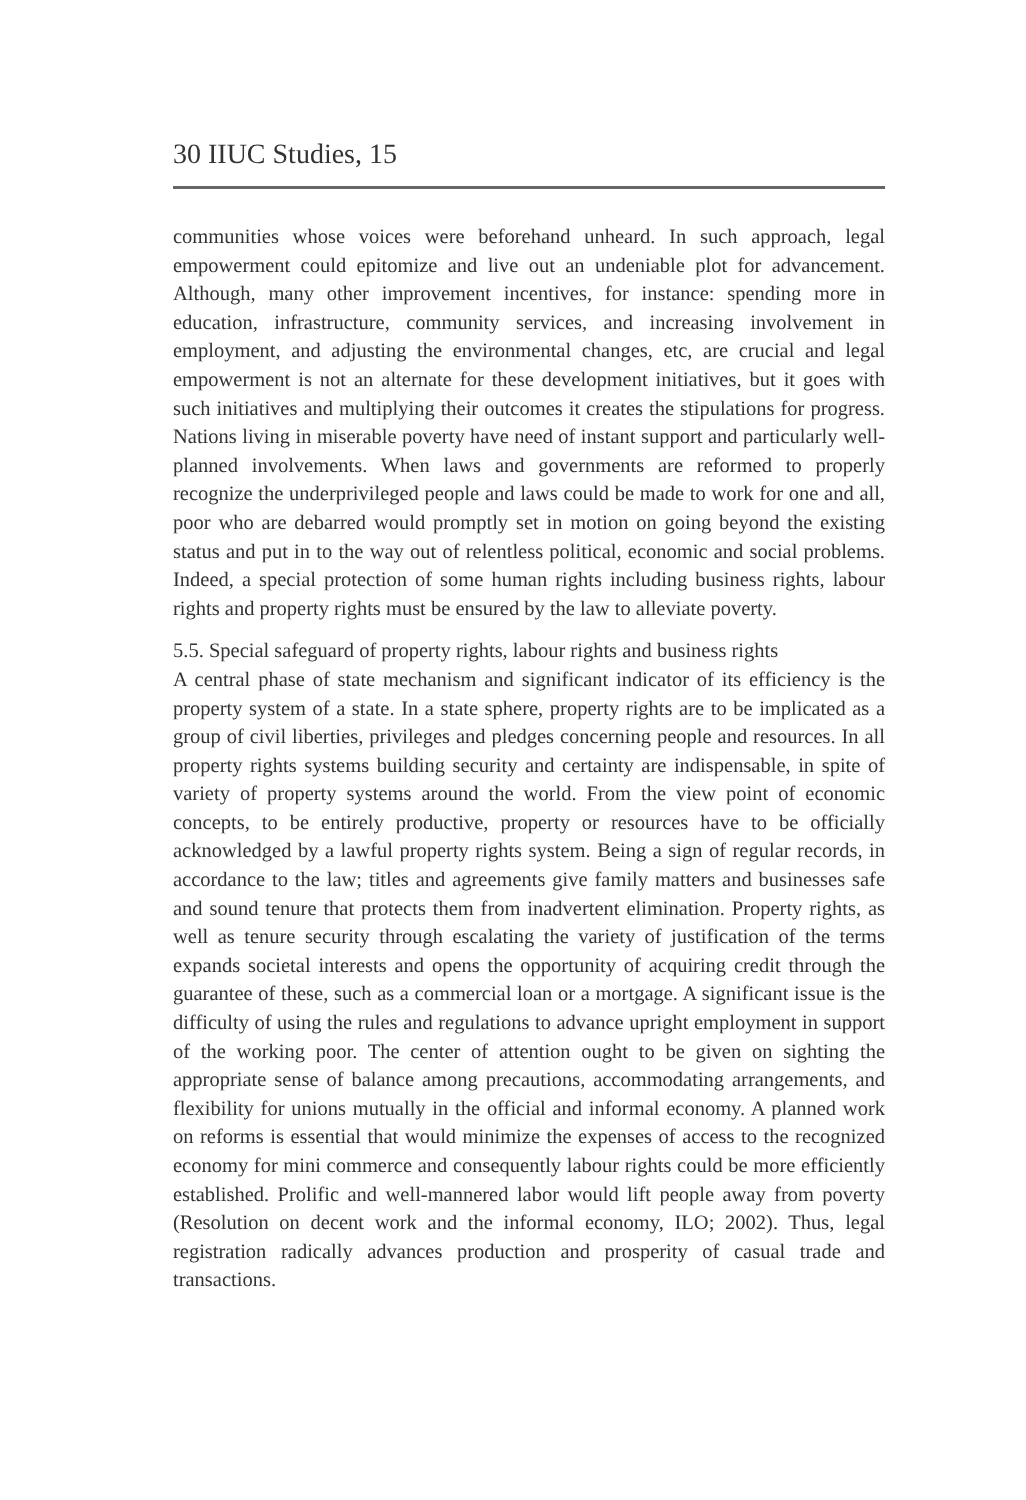30 IIUC Studies, 15
communities whose voices were beforehand unheard. In such approach, legal empowerment could epitomize and live out an undeniable plot for advancement. Although, many other improvement incentives, for instance: spending more in education, infrastructure, community services, and increasing involvement in employment, and adjusting the environmental changes, etc, are crucial and legal empowerment is not an alternate for these development initiatives, but it goes with such initiatives and multiplying their outcomes it creates the stipulations for progress. Nations living in miserable poverty have need of instant support and particularly well-planned involvements. When laws and governments are reformed to properly recognize the underprivileged people and laws could be made to work for one and all, poor who are debarred would promptly set in motion on going beyond the existing status and put in to the way out of relentless political, economic and social problems. Indeed, a special protection of some human rights including business rights, labour rights and property rights must be ensured by the law to alleviate poverty.
5.5. Special safeguard of property rights, labour rights and business rights
A central phase of state mechanism and significant indicator of its efficiency is the property system of a state. In a state sphere, property rights are to be implicated as a group of civil liberties, privileges and pledges concerning people and resources. In all property rights systems building security and certainty are indispensable, in spite of variety of property systems around the world. From the view point of economic concepts, to be entirely productive, property or resources have to be officially acknowledged by a lawful property rights system. Being a sign of regular records, in accordance to the law; titles and agreements give family matters and businesses safe and sound tenure that protects them from inadvertent elimination. Property rights, as well as tenure security through escalating the variety of justification of the terms expands societal interests and opens the opportunity of acquiring credit through the guarantee of these, such as a commercial loan or a mortgage. A significant issue is the difficulty of using the rules and regulations to advance upright employment in support of the working poor. The center of attention ought to be given on sighting the appropriate sense of balance among precautions, accommodating arrangements, and flexibility for unions mutually in the official and informal economy. A planned work on reforms is essential that would minimize the expenses of access to the recognized economy for mini commerce and consequently labour rights could be more efficiently established. Prolific and well-mannered labor would lift people away from poverty (Resolution on decent work and the informal economy, ILO; 2002). Thus, legal registration radically advances production and prosperity of casual trade and transactions.